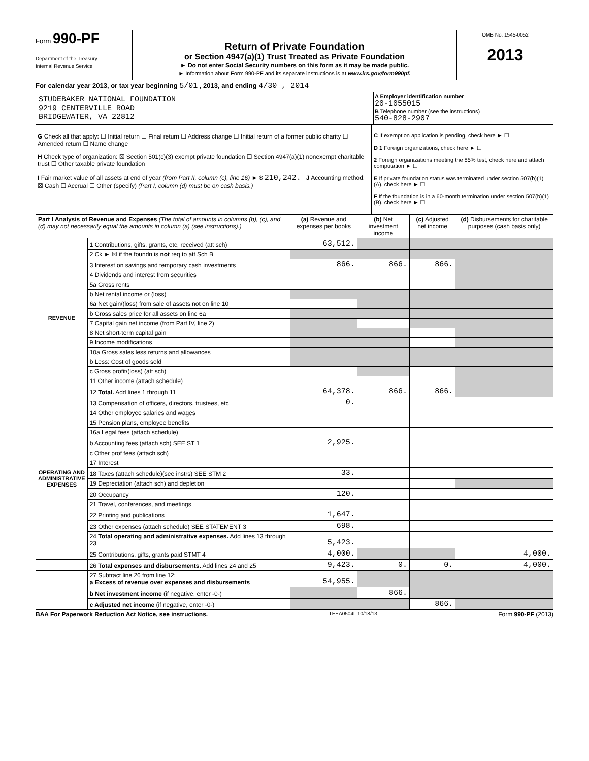Form 990-PF
Department of the Treasury
Internal Revenue Service
Return of Private Foundation
or Section 4947(a)(1) Trust Treated as Private Foundation
► Do not enter Social Security numbers on this form as it may be made public.
► Information about Form 990-PF and its separate instructions is at www.irs.gov/form990pf.
OMB No. 1545-0052
2013
For calendar year 2013, or tax year beginning 5/01 , 2013, and ending 4/30 , 2014
STUDEBAKER NATIONAL FOUNDATION
9219 CENTERVILLE ROAD
BRIDGEWATER, VA 22812
A Employer identification number
20-1055015
B Telephone number (see the instructions)
540-828-2907
G Check all that apply: ☐ Initial return ☐ Final return ☐ Address change ☐ Initial return of a former public charity ☐ Amended return ☐ Name change
H Check type of organization: ☒ Section 501(c)(3) exempt private foundation ☐ Section 4947(a)(1) nonexempt charitable trust ☐ Other taxable private foundation
I Fair market value of all assets at end of year (from Part II, column (c), line 16) ► $ 210,242. J Accounting method: ☒ Cash ☐ Accrual ☐ Other (specify) (Part I, column (d) must be on cash basis.)
C If exemption application is pending, check here ► ☐
D 1 Foreign organizations, check here ► ☐
2 Foreign organizations meeting the 85% test, check here and attach computation ► ☐
E If private foundation status was terminated under section 507(b)(1)(A), check here ► ☐
F If the foundation is in a 60-month termination under section 507(b)(1)(B), check here ► ☐
| Part I Analysis of Revenue and Expenses (The total of amounts in columns (b), (c), and (d) may not necessarily equal the amounts in column (a) (see instructions).) | | (a) Revenue and expenses per books | (b) Net investment income | (c) Adjusted net income | (d) Disbursements for charitable purposes (cash basis only) |
| --- | --- | --- | --- | --- | --- |
| REVENUE | 1 Contributions, gifts, grants, etc, received (att sch) | 63,512. | | | |
| | 2 Ck ► ☒ if the foundn is not req to att Sch B | | | | |
| | 3 Interest on savings and temporary cash investments | 866. | 866. | 866. | |
| | 4 Dividends and interest from securities | | | | |
| | 5a Gross rents | | | | |
| | b Net rental income or (loss) | | | | |
| | 6a Net gain/(loss) from sale of assets not on line 10 | | | | |
| | b Gross sales price for all assets on line 6a | | | | |
| | 7 Capital gain net income (from Part IV, line 2) | | | | |
| | 8 Net short-term capital gain | | | | |
| | 9 Income modifications | | | | |
| | 10a Gross sales less returns and allowances | | | | |
| | b Less: Cost of goods sold | | | | |
| | c Gross profit/(loss) (att sch) | | | | |
| | 11 Other income (attach schedule) | | | | |
| | 12 Total. Add lines 1 through 11 | 64,378. | 866. | 866. | |
| OPERATING AND ADMINISTRATIVE EXPENSES | 13 Compensation of officers, directors, trustees, etc | 0. | | | |
| | 14 Other employee salaries and wages | | | | |
| | 15 Pension plans, employee benefits | | | | |
| | 16a Legal fees (attach schedule) | | | | |
| | b Accounting fees (attach sch) SEE ST 1 | 2,925. | | | |
| | c Other prof fees (attach sch) | | | | |
| | 17 Interest | | | | |
| | 18 Taxes (attach schedule)(see instrs) SEE STM 2 | 33. | | | |
| | 19 Depreciation (attach sch) and depletion | | | | |
| | 20 Occupancy | 120. | | | |
| | 21 Travel, conferences, and meetings | | | | |
| | 22 Printing and publications | 1,647. | | | |
| | 23 Other expenses (attach schedule) SEE STATEMENT 3 | 698. | | | |
| | 24 Total operating and administrative expenses. Add lines 13 through 23 | 5,423. | | | |
| | 25 Contributions, gifts, grants paid STMT 4 | 4,000. | | | 4,000. |
| | 26 Total expenses and disbursements. Add lines 24 and 25 | 9,423. | 0. | 0. | 4,000. |
| | 27 Subtract line 26 from line 12: a Excess of revenue over expenses and disbursements | 54,955. | | | |
| | b Net investment income (if negative, enter -0-) | | 866. | | |
| | c Adjusted net income (if negative, enter -0-) | | | 866. | |
BAA For Paperwork Reduction Act Notice, see instructions. TEEA0504L 10/18/13 Form 990-PF (2013)